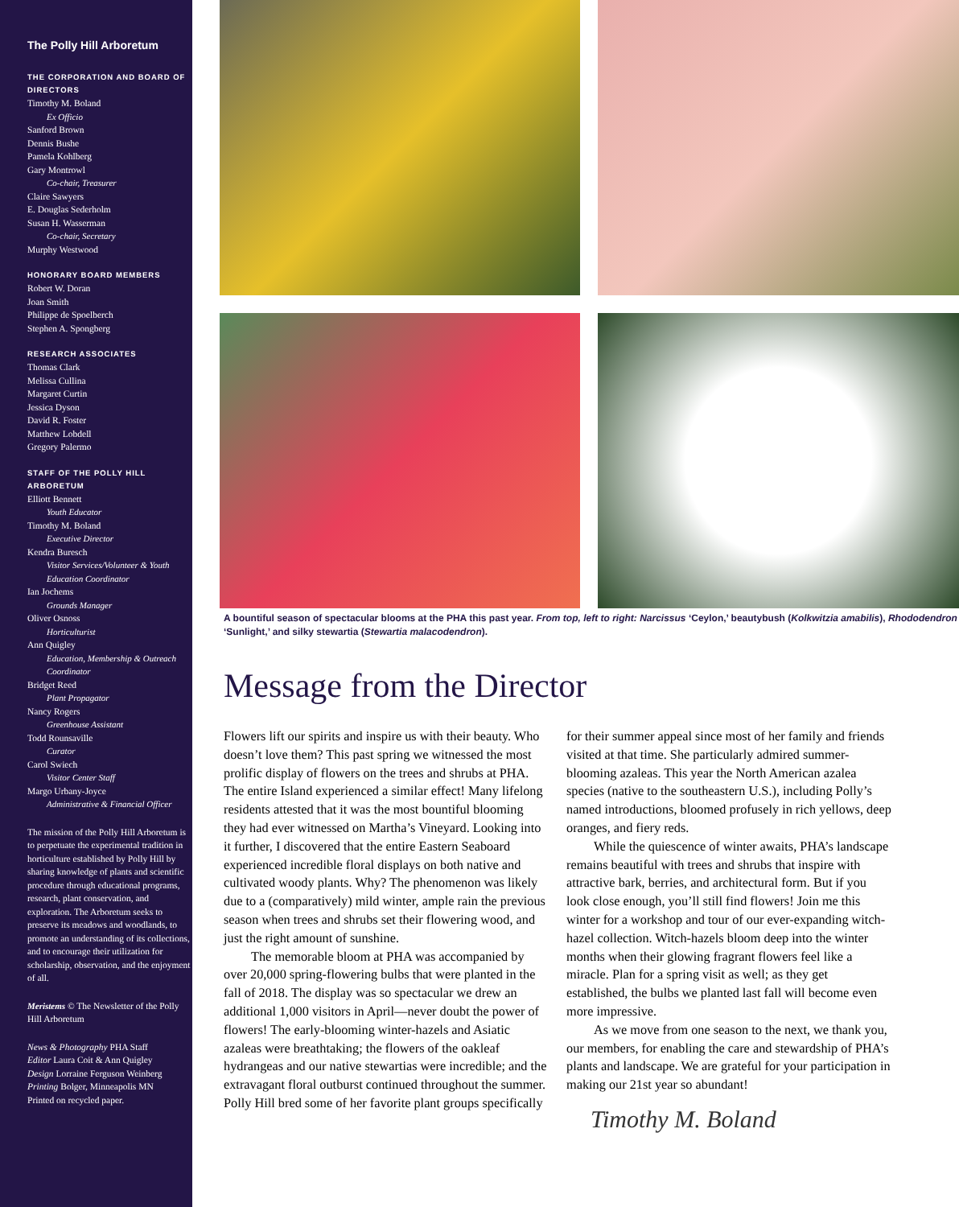The Polly Hill Arboretum
THE CORPORATION AND BOARD OF DIRECTORS
Timothy M. Boland
Ex Officio
Sanford Brown
Dennis Bushe
Pamela Kohlberg
Gary Montrowl
Co-chair, Treasurer
Claire Sawyers
E. Douglas Sederholm
Susan H. Wasserman
Co-chair, Secretary
Murphy Westwood
HONORARY BOARD MEMBERS
Robert W. Doran
Joan Smith
Philippe de Spoelberch
Stephen A. Spongberg
RESEARCH ASSOCIATES
Thomas Clark
Melissa Cullina
Margaret Curtin
Jessica Dyson
David R. Foster
Matthew Lobdell
Gregory Palermo
STAFF OF THE POLLY HILL ARBORETUM
Elliott Bennett
Youth Educator
Timothy M. Boland
Executive Director
Kendra Buresch
Visitor Services/Volunteer & Youth Education Coordinator
Ian Jochems
Grounds Manager
Oliver Osnoss
Horticulturist
Ann Quigley
Education, Membership & Outreach Coordinator
Bridget Reed
Plant Propagator
Nancy Rogers
Greenhouse Assistant
Todd Rounsaville
Curator
Carol Swiech
Visitor Center Staff
Margo Urbany-Joyce
Administrative & Financial Officer
The mission of the Polly Hill Arboretum is to perpetuate the experimental tradition in horticulture established by Polly Hill by sharing knowledge of plants and scientific procedure through educational programs, research, plant conservation, and exploration. The Arboretum seeks to preserve its meadows and woodlands, to promote an understanding of its collections, and to encourage their utilization for scholarship, observation, and the enjoyment of all.
Meristems © The Newsletter of the Polly Hill Arboretum
News & Photography PHA Staff
Editor Laura Coit & Ann Quigley
Design Lorraine Ferguson Weinberg
Printing Bolger, Minneapolis MN
Printed on recycled paper.
A bountiful season of spectacular blooms at the PHA this past year. From top, left to right: Narcissus ‘Ceylon,’ beautybush (Kolkwitzia amabilis), Rhododendron ‘Sunlight,’ and silky stewartia (Stewartia malacodendron).
Message from the Director
Flowers lift our spirits and inspire us with their beauty. Who doesn’t love them? This past spring we witnessed the most prolific display of flowers on the trees and shrubs at PHA. The entire Island experienced a similar effect! Many lifelong residents attested that it was the most bountiful blooming they had ever witnessed on Martha’s Vineyard. Looking into it further, I discovered that the entire Eastern Seaboard experienced incredible floral displays on both native and cultivated woody plants. Why? The phenomenon was likely due to a (comparatively) mild winter, ample rain the previous season when trees and shrubs set their flowering wood, and just the right amount of sunshine.
The memorable bloom at PHA was accompanied by over 20,000 spring-flowering bulbs that were planted in the fall of 2018. The display was so spectacular we drew an additional 1,000 visitors in April—never doubt the power of flowers! The early-blooming winter-hazels and Asiatic azaleas were breathtaking; the flowers of the oakleaf hydrangeas and our native stewartias were incredible; and the extravagant floral outburst continued throughout the summer. Polly Hill bred some of her favorite plant groups specifically for their summer appeal since most of her family and friends visited at that time. She particularly admired summer-blooming azaleas. This year the North American azalea species (native to the southeastern U.S.), including Polly’s named introductions, bloomed profusely in rich yellows, deep oranges, and fiery reds.
While the quiescence of winter awaits, PHA’s landscape remains beautiful with trees and shrubs that inspire with attractive bark, berries, and architectural form. But if you look close enough, you’ll still find flowers! Join me this winter for a workshop and tour of our ever-expanding witch-hazel collection. Witch-hazels bloom deep into the winter months when their glowing fragrant flowers feel like a miracle. Plan for a spring visit as well; as they get established, the bulbs we planted last fall will become even more impressive.
As we move from one season to the next, we thank you, our members, for enabling the care and stewardship of PHA’s plants and landscape. We are grateful for your participation in making our 21st year so abundant!
Timothy M. Boland